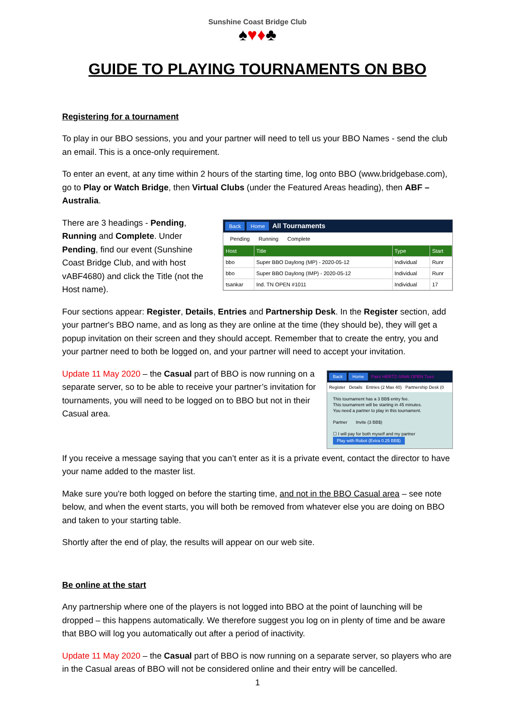Sunshine Coast Bridge Club
♠♥♦♣
GUIDE TO PLAYING TOURNAMENTS ON BBO
Registering for a tournament
To play in our BBO sessions, you and your partner will need to tell us your BBO Names - send the club an email. This is a once-only requirement.
To enter an event, at any time within 2 hours of the starting time, log onto BBO (www.bridgebase.com), go to Play or Watch Bridge, then Virtual Clubs (under the Featured Areas heading), then ABF – Australia.
Back Home All Tournaments
Pending Running Complete
| Host | Title | Type | Start |
| --- | --- | --- | --- |
| bbo | Super BBO Daylong (MP) - 2020-05-12 | Individual | Runr |
| bbo | Super BBO Daylong (IMP) - 2020-05-12 | Individual | Runr |
| tsankar | Ind. TN OPEN #1011 | Individual | 17 |
There are 3 headings - Pending, Running and Complete. Under Pending, find our event (Sunshine Coast Bridge Club, and with host vABF4680) and click the Title (not the Host name).
Four sections appear: Register, Details, Entries and Partnership Desk. In the Register section, add your partner's BBO name, and as long as they are online at the time (they should be), they will get a popup invitation on their screen and they should accept. Remember that to create the entry, you and your partner need to both be logged on, and your partner will need to accept your invitation.
Back Home Pairs HERTZ-SINAI OPEN Tues
Register Details Entries (2 Max 40) Partnership Desk (0
This tournament has a 3 BB$ entry fee.
This tournament will be starting in 45 minutes.
You need a partner to play in this tournament.
Partner Invite (3 BB$)
☐ I will pay for both myself and my partner
Play with Robot (Extra 0.25 BB$)
Update 11 May 2020 – the Casual part of BBO is now running on a separate server, so to be able to receive your partner’s invitation for tournaments, you will need to be logged on to BBO but not in their Casual area.
If you receive a message saying that you can’t enter as it is a private event, contact the director to have your name added to the master list.
Make sure you're both logged on before the starting time, and not in the BBO Casual area – see note below, and when the event starts, you will both be removed from whatever else you are doing on BBO and taken to your starting table.
Shortly after the end of play, the results will appear on our web site.
Be online at the start
Any partnership where one of the players is not logged into BBO at the point of launching will be dropped – this happens automatically. We therefore suggest you log on in plenty of time and be aware that BBO will log you automatically out after a period of inactivity.
Update 11 May 2020 – the Casual part of BBO is now running on a separate server, so players who are in the Casual areas of BBO will not be considered online and their entry will be cancelled.
1